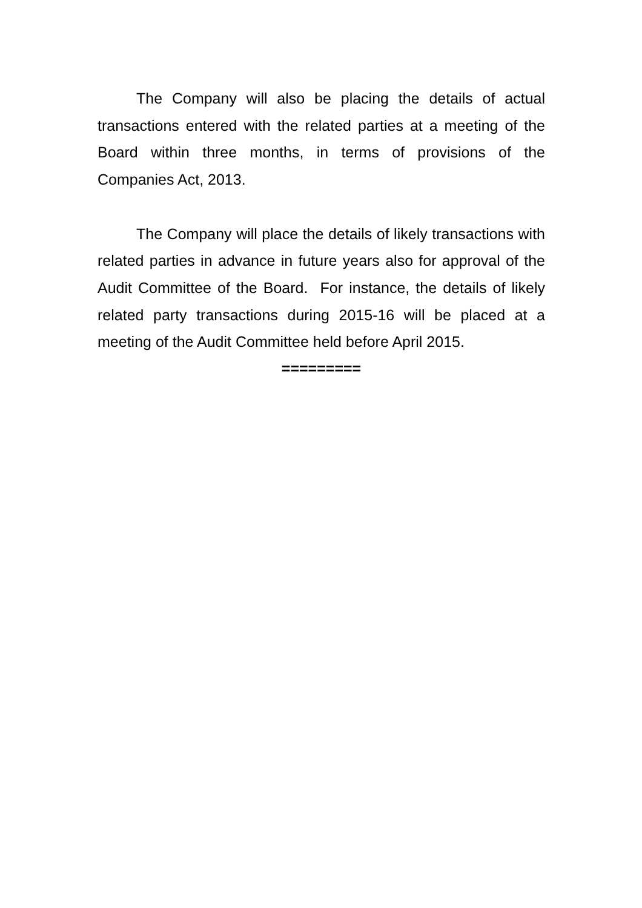The Company will also be placing the details of actual transactions entered with the related parties at a meeting of the Board within three months, in terms of provisions of the Companies Act, 2013.
The Company will place the details of likely transactions with related parties in advance in future years also for approval of the Audit Committee of the Board. For instance, the details of likely related party transactions during 2015-16 will be placed at a meeting of the Audit Committee held before April 2015.
=========